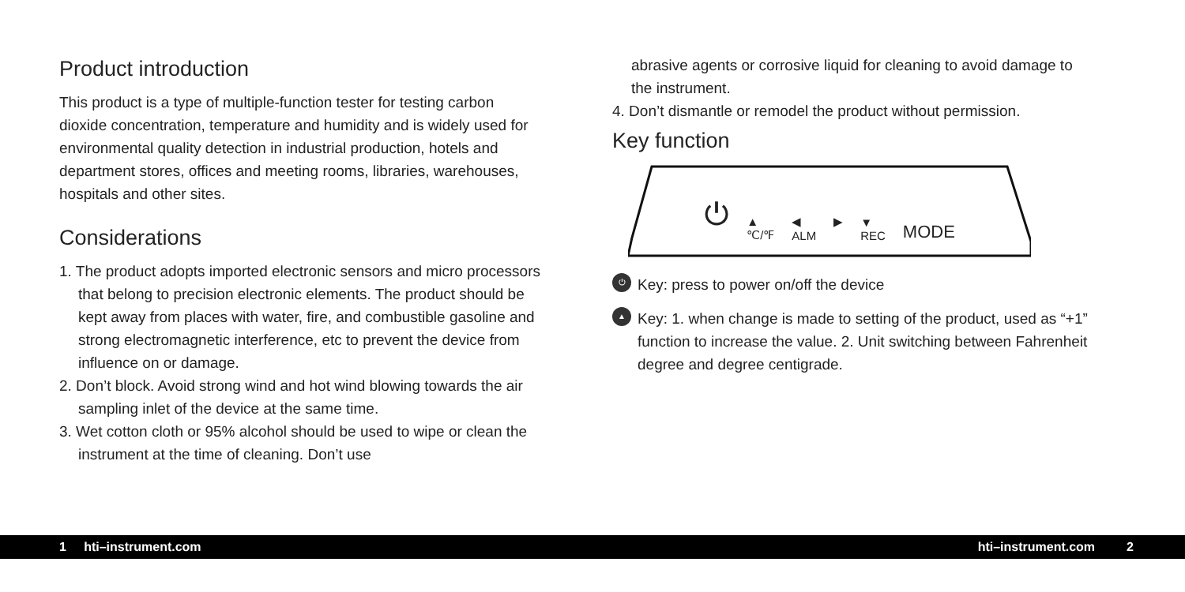Product introduction
This product is a type of multiple-function tester for testing carbon dioxide concentration, temperature and humidity and is widely used for environmental quality detection in industrial production, hotels and department stores, offices and meeting rooms, libraries, warehouses, hospitals and other sites.
Considerations
1. The product adopts imported electronic sensors and micro processors that belong to precision electronic elements. The product should be kept away from places with water, fire, and combustible gasoline and strong electromagnetic interference, etc to prevent the device from influence on or damage.
2. Don’t block. Avoid strong wind and hot wind blowing towards the air sampling inlet of the device at the same time.
3. Wet cotton cloth or 95% alcohol should be used to wipe or clean the instrument at the time of cleaning. Don’t use
abrasive agents or corrosive liquid for cleaning to avoid damage to the instrument.
4. Don’t dismantle or remodel the product without permission.
Key function
⏻ ▲
℃/℉ ◀
ALM ▶
▼
REC MODE
⏻
Key: press to power on/off the device
▲
Key: 1. when change is made to setting of the product, used as “+1” function to increase the value. 2. Unit switching between Fahrenheit degree and degree centigrade.
1 hti–instrument.com hti–instrument.com 2